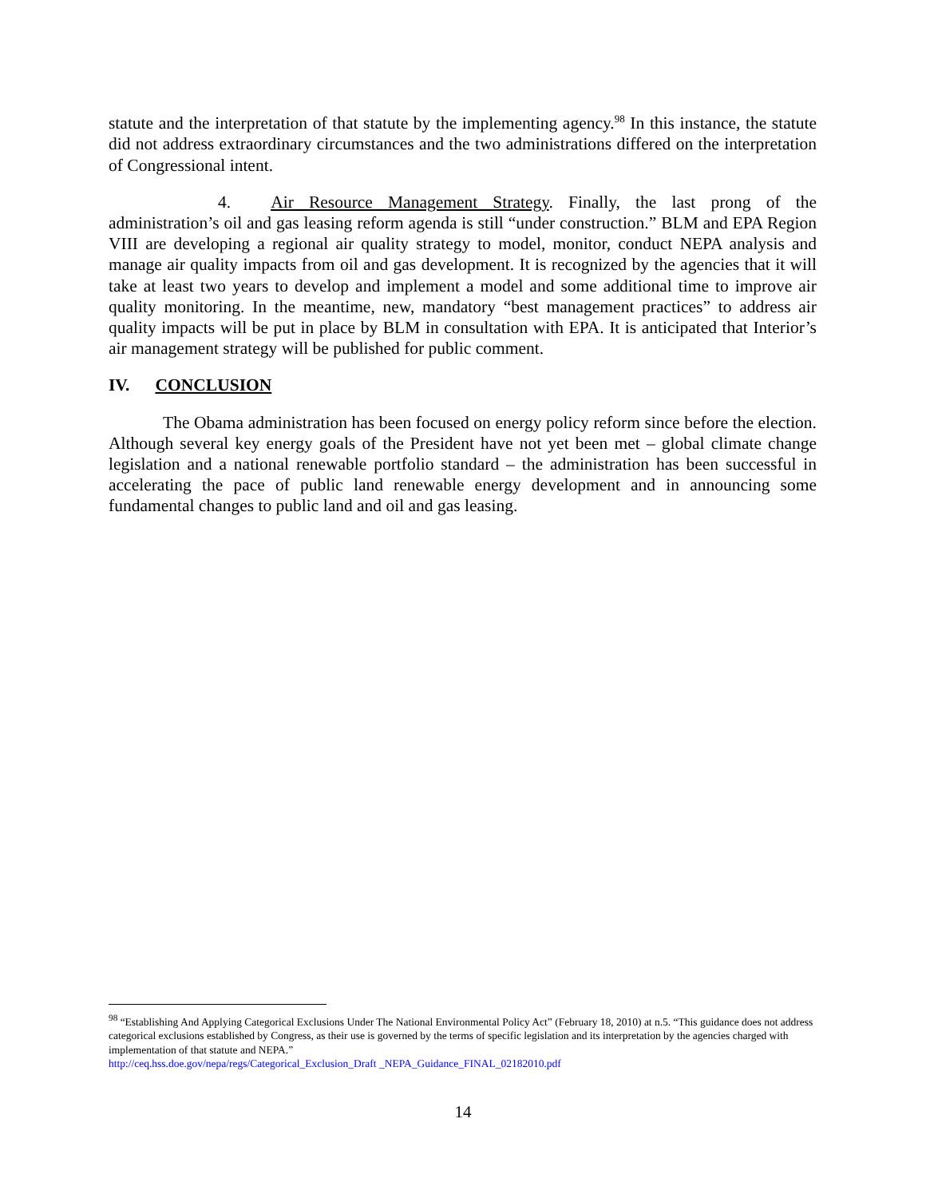statute and the interpretation of that statute by the implementing agency.<sup>98</sup> In this instance, the statute did not address extraordinary circumstances and the two administrations differed on the interpretation of Congressional intent.
4. Air Resource Management Strategy. Finally, the last prong of the administration’s oil and gas leasing reform agenda is still “under construction.” BLM and EPA Region VIII are developing a regional air quality strategy to model, monitor, conduct NEPA analysis and manage air quality impacts from oil and gas development. It is recognized by the agencies that it will take at least two years to develop and implement a model and some additional time to improve air quality monitoring. In the meantime, new, mandatory “best management practices” to address air quality impacts will be put in place by BLM in consultation with EPA. It is anticipated that Interior’s air management strategy will be published for public comment.
IV. CONCLUSION
The Obama administration has been focused on energy policy reform since before the election. Although several key energy goals of the President have not yet been met – global climate change legislation and a national renewable portfolio standard – the administration has been successful in accelerating the pace of public land renewable energy development and in announcing some fundamental changes to public land and oil and gas leasing.
<sup>98</sup> “Establishing And Applying Categorical Exclusions Under The National Environmental Policy Act” (February 18, 2010) at n.5. “This guidance does not address categorical exclusions established by Congress, as their use is governed by the terms of specific legislation and its interpretation by the agencies charged with implementation of that statute and NEPA.”
http://ceq.hss.doe.gov/nepa/regs/Categorical_Exclusion_Draft _NEPA_Guidance_FINAL_02182010.pdf
14